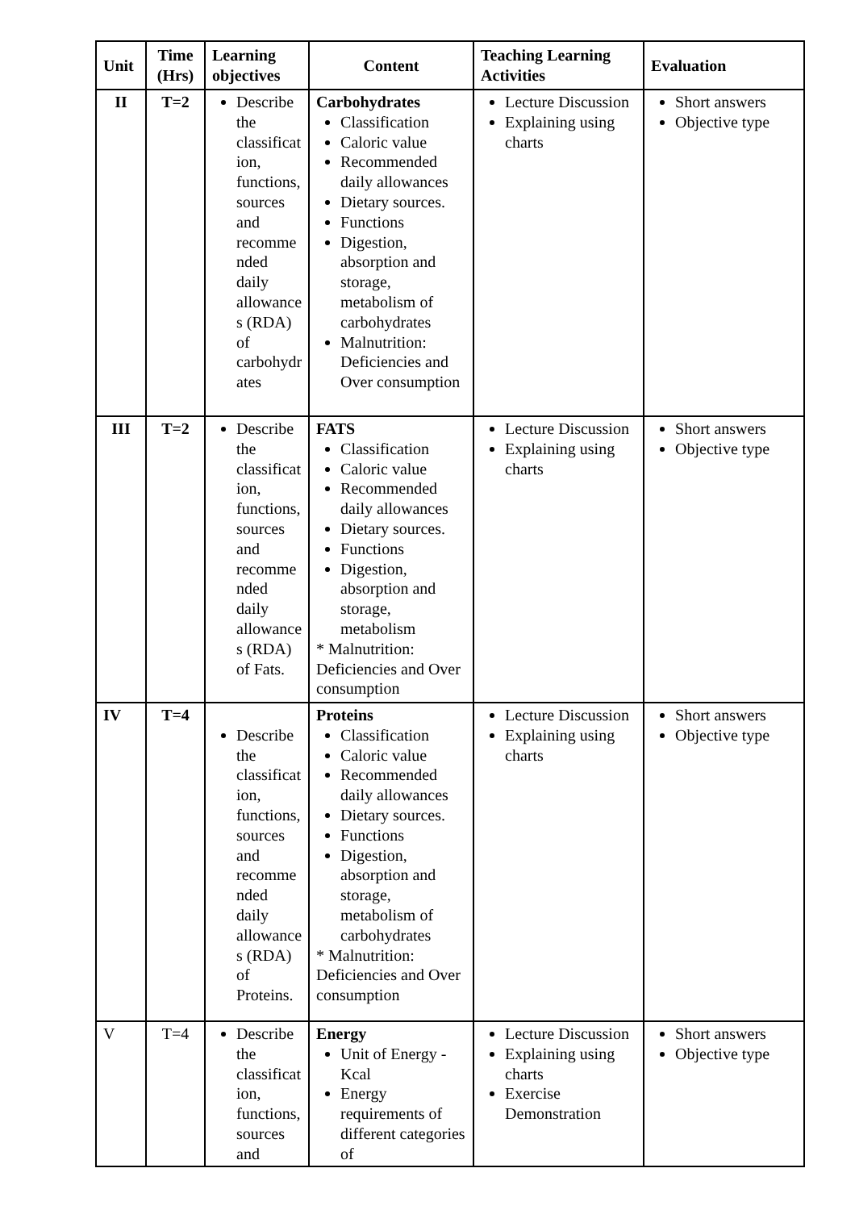| Unit | Time (Hrs) | Learning objectives | Content | Teaching Learning Activities | Evaluation |
| --- | --- | --- | --- | --- | --- |
| II | T=2 | Describe the classificat ion, functions, sources and recomme nded daily allowance s (RDA) of carbohydr ates | Carbohydrates Classification Caloric value Recommended daily allowances Dietary sources. Functions Digestion, absorption and storage, metabolism of carbohydrates Malnutrition: Deficiencies and Over consumption | Lecture Discussion Explaining using charts | Short answers Objective type |
| III | T=2 | Describe the classificat ion, functions, sources and recomme nded daily allowance s (RDA) of Fats. | FATS Classification Caloric value Recommended daily allowances Dietary sources. Functions Digestion, absorption and storage, metabolism * Malnutrition: Deficiencies and Over consumption | Lecture Discussion Explaining using charts | Short answers Objective type |
| IV | T=4 | Describe the classificat ion, functions, sources and recomme nded daily allowance s (RDA) of Proteins. | Proteins Classification Caloric value Recommended daily allowances Dietary sources. Functions Digestion, absorption and storage, metabolism of carbohydrates * Malnutrition: Deficiencies and Over consumption | Lecture Discussion Explaining using charts | Short answers Objective type |
| V | T=4 | Describe the classificat ion, functions, sources and | Energy Unit of Energy -Kcal Energy requirements of different categories of | Lecture Discussion Explaining using charts Exercise Demonstration | Short answers Objective type |